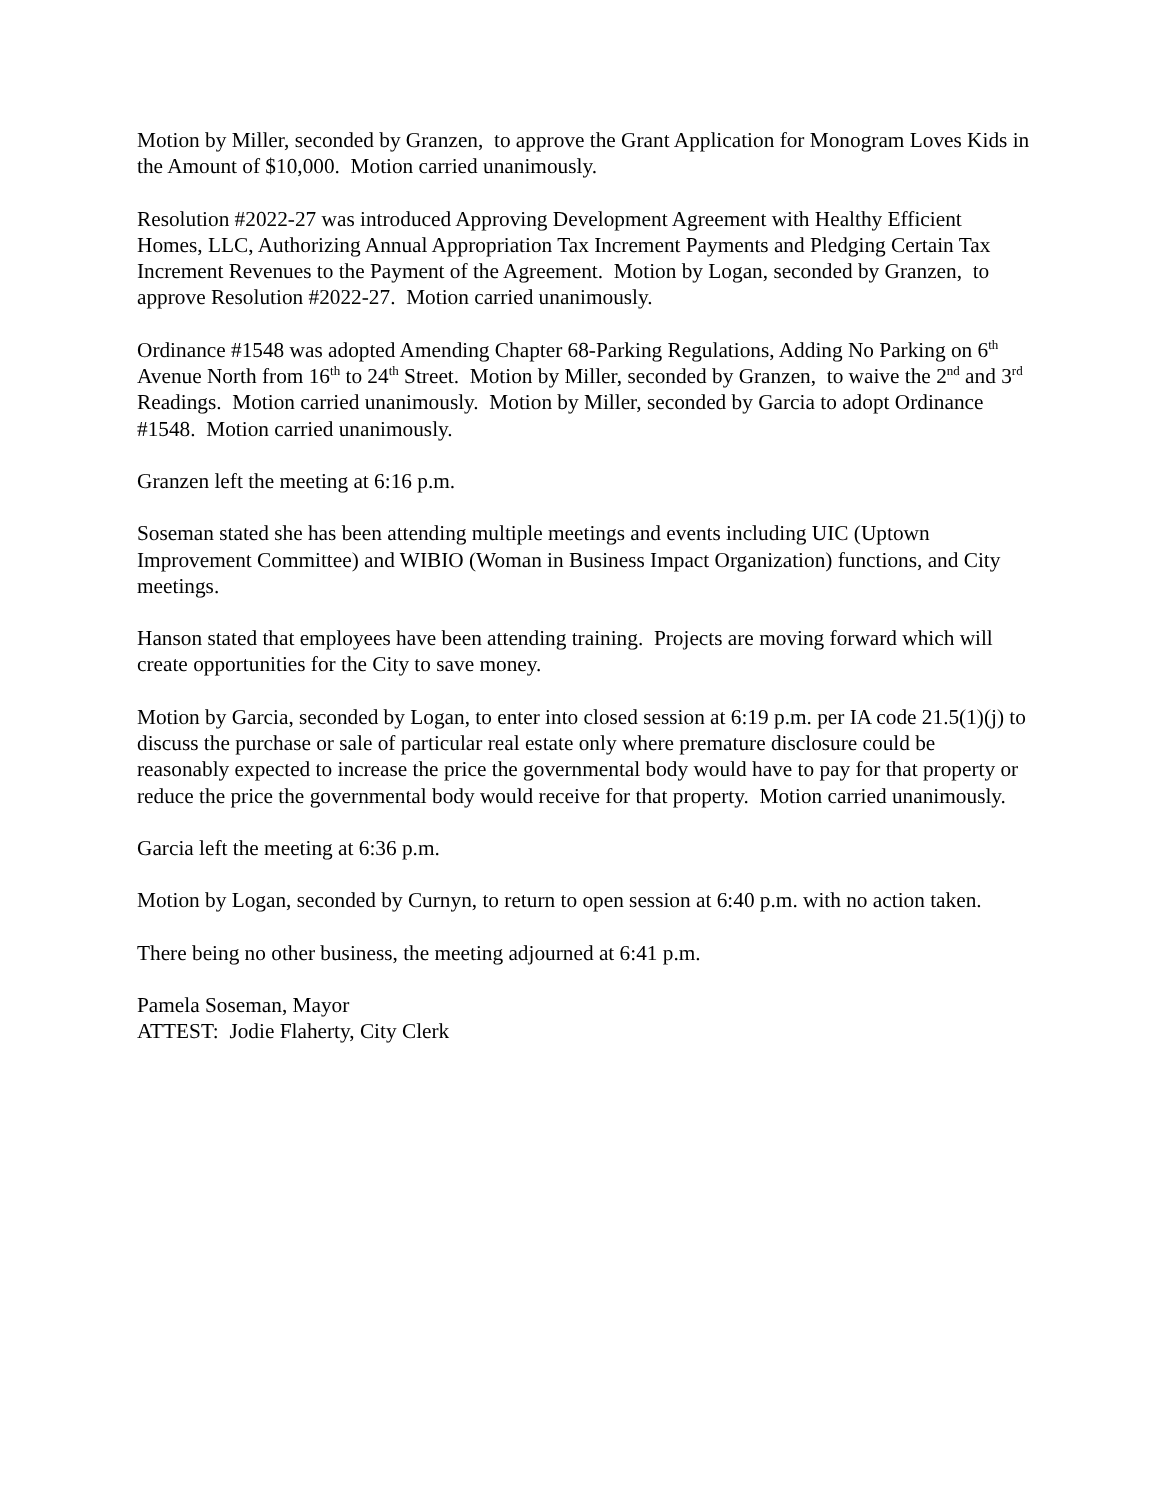Motion by Miller, seconded by Granzen, to approve the Grant Application for Monogram Loves Kids in the Amount of $10,000. Motion carried unanimously.
Resolution #2022-27 was introduced Approving Development Agreement with Healthy Efficient Homes, LLC, Authorizing Annual Appropriation Tax Increment Payments and Pledging Certain Tax Increment Revenues to the Payment of the Agreement. Motion by Logan, seconded by Granzen, to approve Resolution #2022-27. Motion carried unanimously.
Ordinance #1548 was adopted Amending Chapter 68-Parking Regulations, Adding No Parking on 6<sup>th</sup> Avenue North from 16<sup>th</sup> to 24<sup>th</sup> Street. Motion by Miller, seconded by Granzen, to waive the 2<sup>nd</sup> and 3<sup>rd</sup> Readings. Motion carried unanimously. Motion by Miller, seconded by Garcia to adopt Ordinance #1548. Motion carried unanimously.
Granzen left the meeting at 6:16 p.m.
Soseman stated she has been attending multiple meetings and events including UIC (Uptown Improvement Committee) and WIBIO (Woman in Business Impact Organization) functions, and City meetings.
Hanson stated that employees have been attending training. Projects are moving forward which will create opportunities for the City to save money.
Motion by Garcia, seconded by Logan, to enter into closed session at 6:19 p.m. per IA code 21.5(1)(j) to discuss the purchase or sale of particular real estate only where premature disclosure could be reasonably expected to increase the price the governmental body would have to pay for that property or reduce the price the governmental body would receive for that property. Motion carried unanimously.
Garcia left the meeting at 6:36 p.m.
Motion by Logan, seconded by Curnyn, to return to open session at 6:40 p.m. with no action taken.
There being no other business, the meeting adjourned at 6:41 p.m.
Pamela Soseman, Mayor
ATTEST: Jodie Flaherty, City Clerk